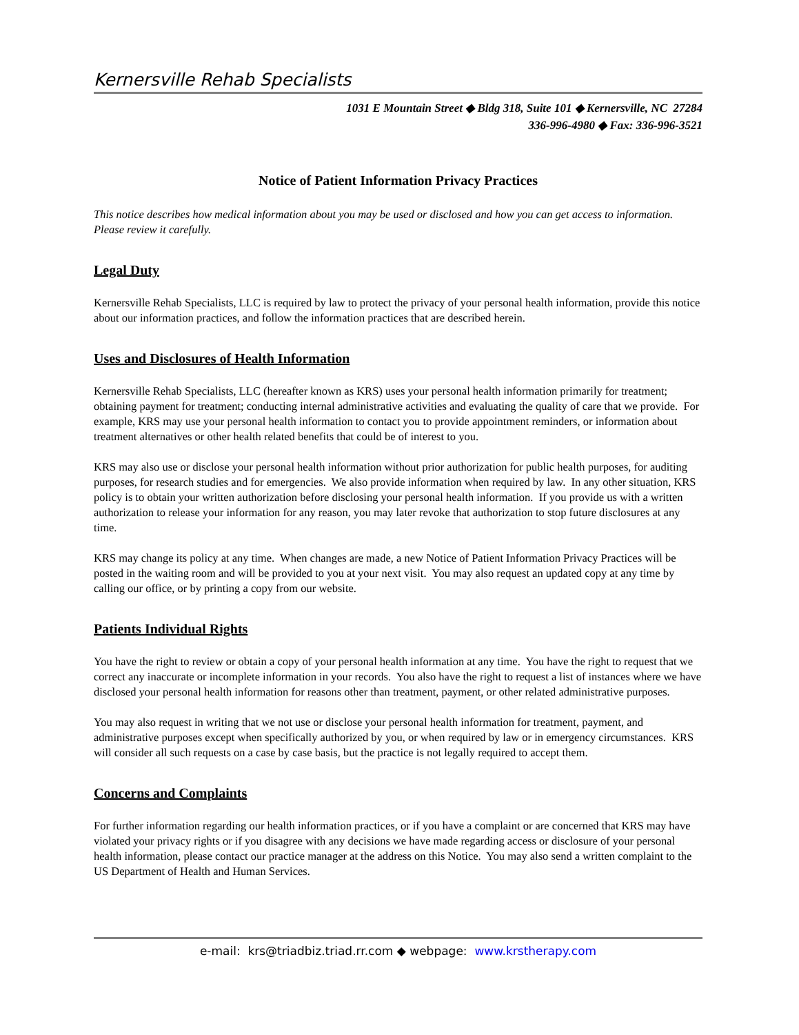Kernersville Rehab Specialists
1031 E Mountain Street ◆ Bldg 318, Suite 101 ◆ Kernersville, NC 27284
336-996-4980 ◆ Fax: 336-996-3521
Notice of Patient Information Privacy Practices
This notice describes how medical information about you may be used or disclosed and how you can get access to information. Please review it carefully.
Legal Duty
Kernersville Rehab Specialists, LLC is required by law to protect the privacy of your personal health information, provide this notice about our information practices, and follow the information practices that are described herein.
Uses and Disclosures of Health Information
Kernersville Rehab Specialists, LLC (hereafter known as KRS) uses your personal health information primarily for treatment; obtaining payment for treatment; conducting internal administrative activities and evaluating the quality of care that we provide. For example, KRS may use your personal health information to contact you to provide appointment reminders, or information about treatment alternatives or other health related benefits that could be of interest to you.
KRS may also use or disclose your personal health information without prior authorization for public health purposes, for auditing purposes, for research studies and for emergencies. We also provide information when required by law. In any other situation, KRS policy is to obtain your written authorization before disclosing your personal health information. If you provide us with a written authorization to release your information for any reason, you may later revoke that authorization to stop future disclosures at any time.
KRS may change its policy at any time. When changes are made, a new Notice of Patient Information Privacy Practices will be posted in the waiting room and will be provided to you at your next visit. You may also request an updated copy at any time by calling our office, or by printing a copy from our website.
Patients Individual Rights
You have the right to review or obtain a copy of your personal health information at any time. You have the right to request that we correct any inaccurate or incomplete information in your records. You also have the right to request a list of instances where we have disclosed your personal health information for reasons other than treatment, payment, or other related administrative purposes.
You may also request in writing that we not use or disclose your personal health information for treatment, payment, and administrative purposes except when specifically authorized by you, or when required by law or in emergency circumstances. KRS will consider all such requests on a case by case basis, but the practice is not legally required to accept them.
Concerns and Complaints
For further information regarding our health information practices, or if you have a complaint or are concerned that KRS may have violated your privacy rights or if you disagree with any decisions we have made regarding access or disclosure of your personal health information, please contact our practice manager at the address on this Notice. You may also send a written complaint to the US Department of Health and Human Services.
e-mail: krs@triadbiz.triad.rr.com ◆ webpage: www.krstherapy.com